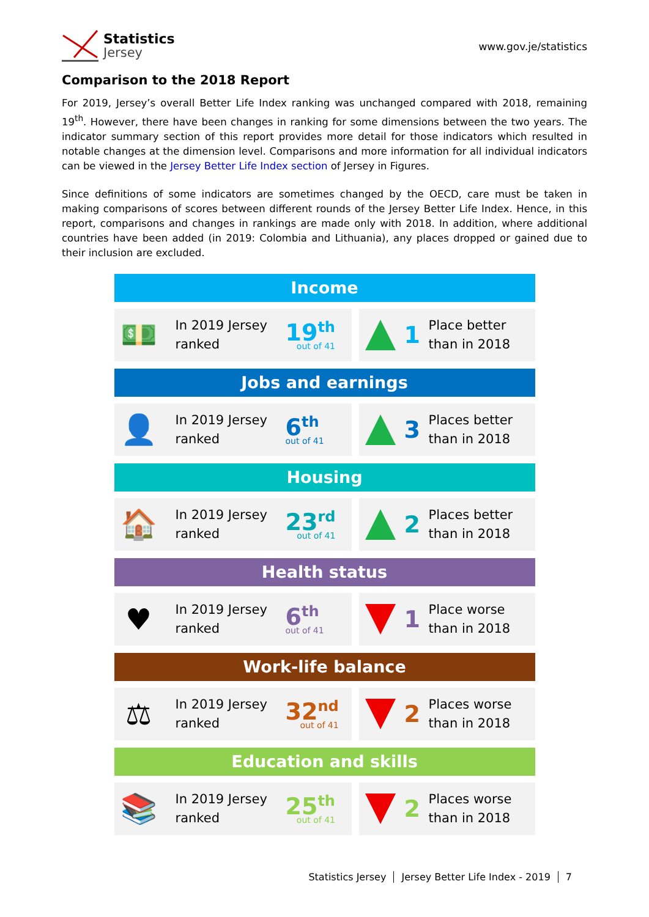Statistics
Jersey
www.gov.je/statistics
Comparison to the 2018 Report
For 2019, Jersey’s overall Better Life Index ranking was unchanged compared with 2018, remaining 19<sup>th</sup>. However, there have been changes in ranking for some dimensions between the two years. The indicator summary section of this report provides more detail for those indicators which resulted in notable changes at the dimension level. Comparisons and more information for all individual indicators can be viewed in the Jersey Better Life Index section of Jersey in Figures.
Since definitions of some indicators are sometimes changed by the OECD, care must be taken in making comparisons of scores between different rounds of the Jersey Better Life Index. Hence, in this report, comparisons and changes in rankings are made only with 2018. In addition, where additional countries have been added (in 2019: Colombia and Lithuania), any places dropped or gained due to their inclusion are excluded.
Income
💵
In 2019 Jersey ranked
19<sup>th</sup>
out of 41
1
Place better
than in 2018
Jobs and earnings
👤
In 2019 Jersey ranked
6<sup>th</sup>
out of 41
3
Places better
than in 2018
Housing
🏠
In 2019 Jersey ranked
23<sup>rd</sup>
out of 41
2
Places better
than in 2018
Health status
♥
In 2019 Jersey ranked
6<sup>th</sup>
out of 41
1
Place worse
than in 2018
Work-life balance
⚖
In 2019 Jersey ranked
32<sup>nd</sup>
out of 41
2
Places worse
than in 2018
Education and skills
📚
In 2019 Jersey ranked
25<sup>th</sup>
out of 41
2
Places worse
than in 2018
Statistics Jersey Jersey Better Life Index - 2019 7